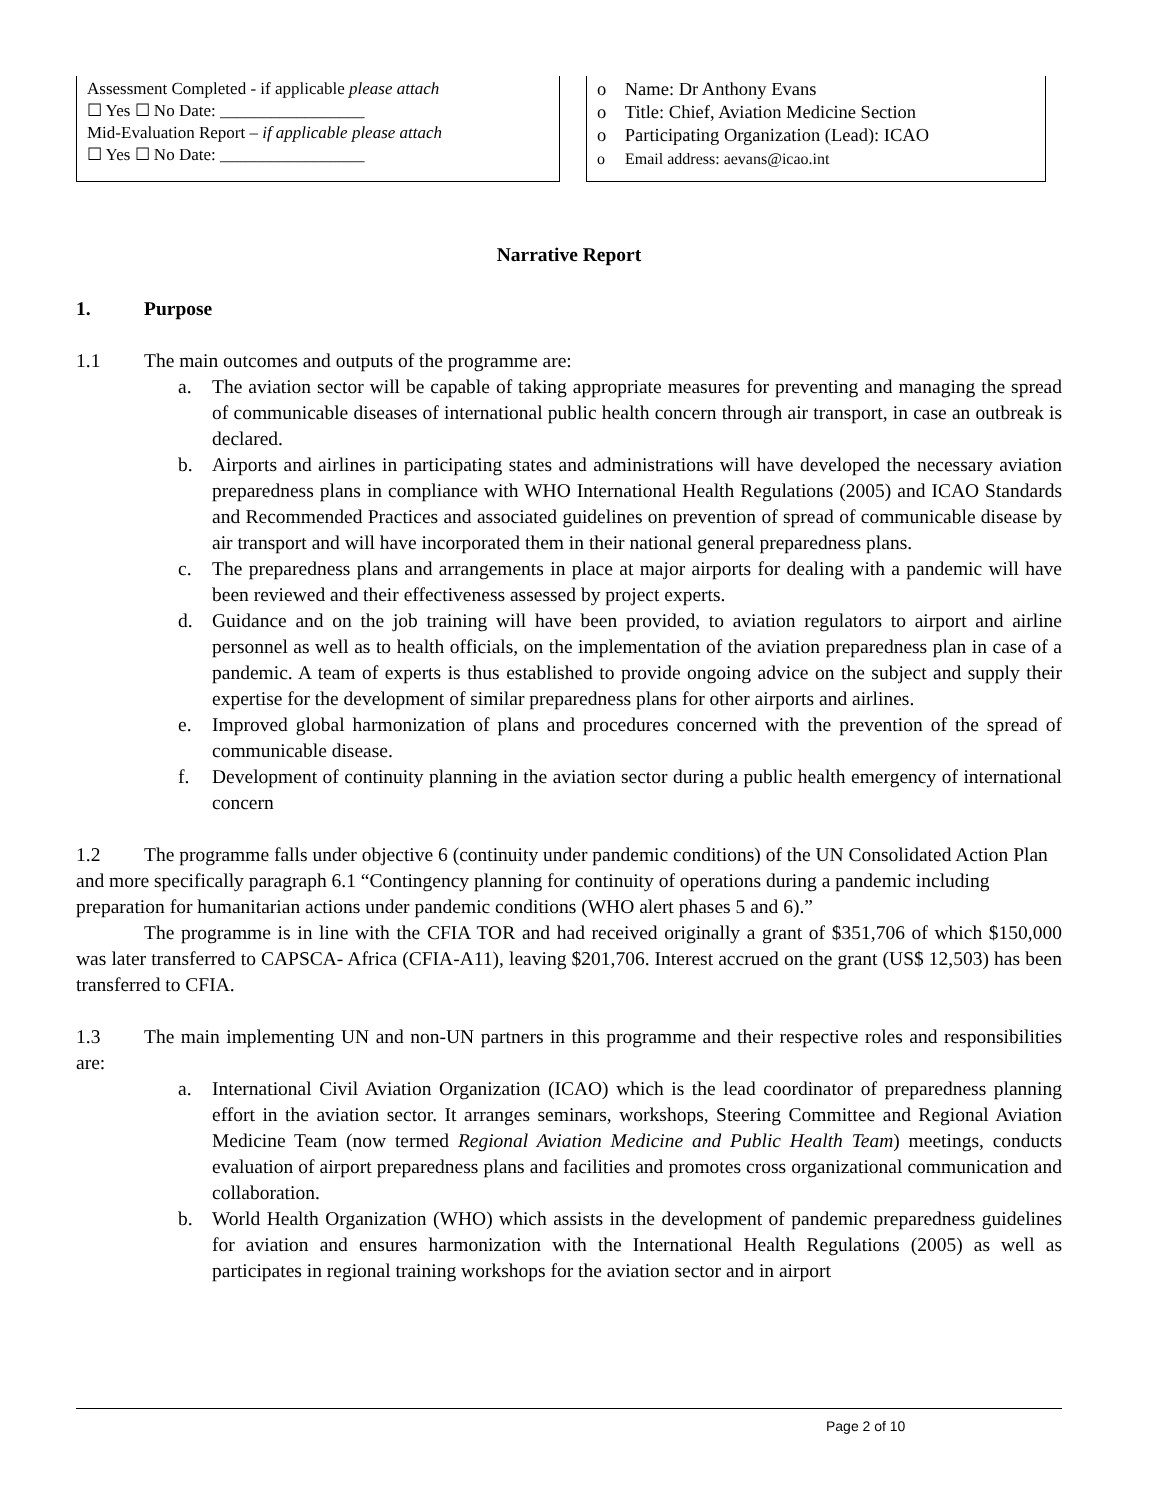Assessment Completed - if applicable please attach
☐ Yes ☐ No Date: _________________
Mid-Evaluation Report – if applicable please attach
☐ Yes ☐ No Date: _________________
o Name: Dr Anthony Evans
o Title: Chief, Aviation Medicine Section
o Participating Organization (Lead): ICAO
o Email address: aevans@icao.int
Narrative Report
1. Purpose
1.1 The main outcomes and outputs of the programme are:
a. The aviation sector will be capable of taking appropriate measures for preventing and managing the spread of communicable diseases of international public health concern through air transport, in case an outbreak is declared.
b. Airports and airlines in participating states and administrations will have developed the necessary aviation preparedness plans in compliance with WHO International Health Regulations (2005) and ICAO Standards and Recommended Practices and associated guidelines on prevention of spread of communicable disease by air transport and will have incorporated them in their national general preparedness plans.
c. The preparedness plans and arrangements in place at major airports for dealing with a pandemic will have been reviewed and their effectiveness assessed by project experts.
d. Guidance and on the job training will have been provided, to aviation regulators to airport and airline personnel as well as to health officials, on the implementation of the aviation preparedness plan in case of a pandemic. A team of experts is thus established to provide ongoing advice on the subject and supply their expertise for the development of similar preparedness plans for other airports and airlines.
e. Improved global harmonization of plans and procedures concerned with the prevention of the spread of communicable disease.
f. Development of continuity planning in the aviation sector during a public health emergency of international concern
1.2 The programme falls under objective 6 (continuity under pandemic conditions) of the UN Consolidated Action Plan and more specifically paragraph 6.1 “Contingency planning for continuity of operations during a pandemic including preparation for humanitarian actions under pandemic conditions (WHO alert phases 5 and 6).”
The programme is in line with the CFIA TOR and had received originally a grant of $351,706 of which $150,000 was later transferred to CAPSCA- Africa (CFIA-A11), leaving $201,706. Interest accrued on the grant (US$ 12,503) has been transferred to CFIA.
1.3 The main implementing UN and non-UN partners in this programme and their respective roles and responsibilities are:
a. International Civil Aviation Organization (ICAO) which is the lead coordinator of preparedness planning effort in the aviation sector. It arranges seminars, workshops, Steering Committee and Regional Aviation Medicine Team (now termed Regional Aviation Medicine and Public Health Team) meetings, conducts evaluation of airport preparedness plans and facilities and promotes cross organizational communication and collaboration.
b. World Health Organization (WHO) which assists in the development of pandemic preparedness guidelines for aviation and ensures harmonization with the International Health Regulations (2005) as well as participates in regional training workshops for the aviation sector and in airport
Page 2 of 10